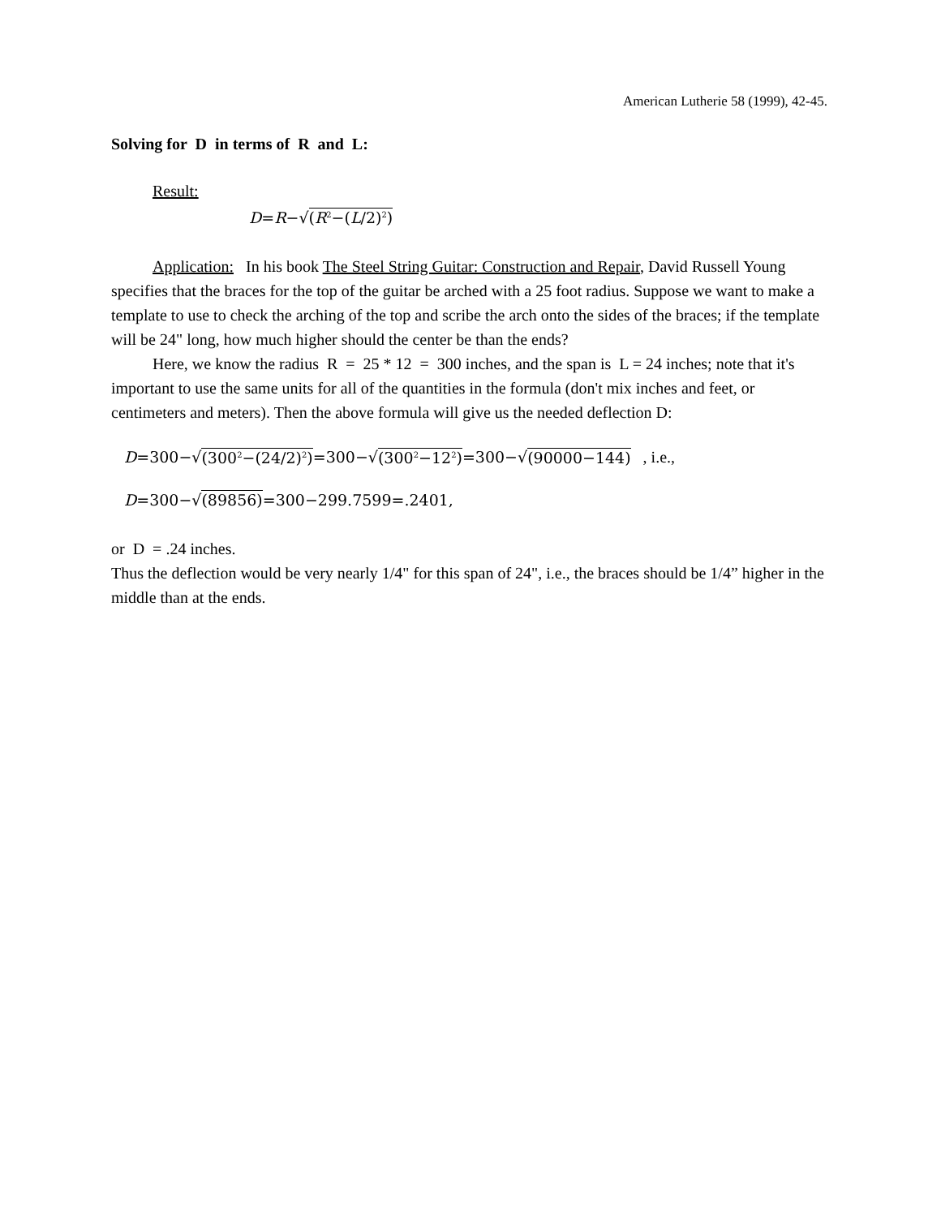American Lutherie 58 (1999), 42-45.
Solving for D in terms of R and L:
Result:
D=R−√(R<sup>2</sup>−(L/2)<sup>2</sup>)
Application: In his book The Steel String Guitar: Construction and Repair, David Russell Young specifies that the braces for the top of the guitar be arched with a 25 foot radius. Suppose we want to make a template to use to check the arching of the top and scribe the arch onto the sides of the braces; if the template will be 24" long, how much higher should the center be than the ends?
Here, we know the radius R = 25 * 12 = 300 inches, and the span is L = 24 inches; note that it's important to use the same units for all of the quantities in the formula (don't mix inches and feet, or centimeters and meters). Then the above formula will give us the needed deflection D:
D=300−√(300<sup>2</sup>−(24/2)<sup>2</sup>)=300−√(300<sup>2</sup>−12<sup>2</sup>)=300−√(90000−144) , i.e.,
D=300−√(89856)=300−299.7599=.2401,
or D = .24 inches.
Thus the deflection would be very nearly 1/4" for this span of 24", i.e., the braces should be 1/4” higher in the middle than at the ends.